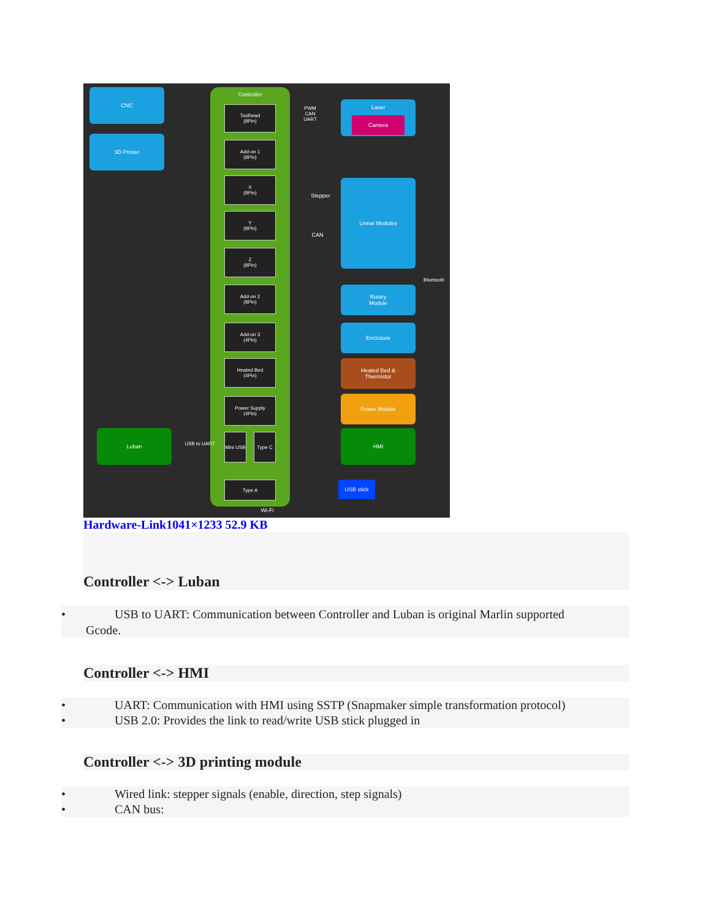Controller
CNC
3D Printer
Toolhead
(8Pin)
Add-on 1
(8Pin)
X
(8Pin)
Y
(8Pin)
Z
(8Pin)
Add-on 2
(8Pin)
Add-on 3
(4Pin)
Heated Bed
(4Pin)
Power Supply
(4Pin)
Mini USB
Type C
Type A
Laser
Camera
Linear Modules
Rotary
Module
Enclosure
Heated Bed &
Thermistor
Power Module
HMI
Luban
USB stick
Wi-Fi
Bluetooth
PWM
CAN
UART
Stepper
CAN
USB to UART
Hardware-Link1041×1233 52.9 KB
Controller <-> Luban
• USB to UART: Communication between Controller and Luban is original Marlin supported
Gcode.
Controller <-> HMI
• UART: Communication with HMI using SSTP (Snapmaker simple transformation protocol)
• USB 2.0: Provides the link to read/write USB stick plugged in
Controller <-> 3D printing module
• Wired link: stepper signals (enable, direction, step signals)
• CAN bus: